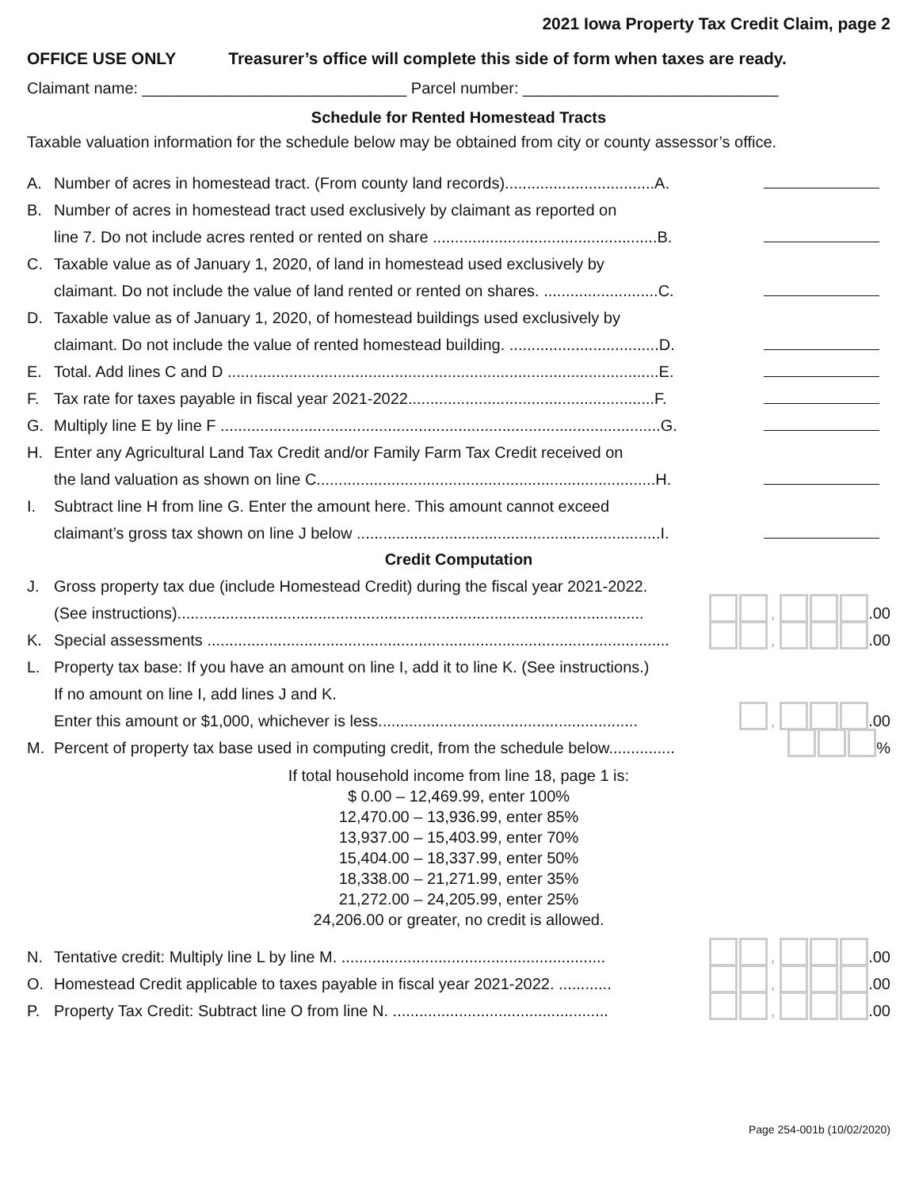2021 Iowa Property Tax Credit Claim, page 2
OFFICE USE ONLY Treasurer’s office will complete this side of form when taxes are ready.
Claimant name: ______________________________ Parcel number: _____________________________
Schedule for Rented Homestead Tracts
Taxable valuation information for the schedule below may be obtained from city or county assessor’s office.
A. Number of acres in homestead tract. (From county land records)..................................A.
B. Number of acres in homestead tract used exclusively by claimant as reported on
line 7. Do not include acres rented or rented on share ...................................................B.
C. Taxable value as of January 1, 2020, of land in homestead used exclusively by
claimant. Do not include the value of land rented or rented on shares. ..........................C.
D. Taxable value as of January 1, 2020, of homestead buildings used exclusively by
claimant. Do not include the value of rented homestead building. ..................................D.
E. Total. Add lines C and D ..................................................................................................E.
F. Tax rate for taxes payable in fiscal year 2021-2022........................................................F.
G. Multiply line E by line F ....................................................................................................G.
H. Enter any Agricultural Land Tax Credit and/or Family Farm Tax Credit received on
the land valuation as shown on line C.............................................................................H.
I. Subtract line H from line G. Enter the amount here. This amount cannot exceed
claimant’s gross tax shown on line J below .....................................................................I.
Credit Computation
J. Gross property tax due (include Homestead Credit) during the fiscal year 2021-2022.
(See instructions).......................................................................................................... , .00
K. Special assessments ......................................................................................................... , .00
L. Property tax base: If you have an amount on line I, add it to line K. (See instructions.)
If no amount on line I, add lines J and K.
Enter this amount or $1,000, whichever is less........................................................... , .00
M. Percent of property tax base used in computing credit, from the schedule below............... %
If total household income from line 18, page 1 is:
$ 0.00 – 12,469.99, enter 100%
12,470.00 – 13,936.99, enter 85%
13,937.00 – 15,403.99, enter 70%
15,404.00 – 18,337.99, enter 50%
18,338.00 – 21,271.99, enter 35%
21,272.00 – 24,205.99, enter 25%
24,206.00 or greater, no credit is allowed.
N. Tentative credit: Multiply line L by line M. ............................................................ , .00
O. Homestead Credit applicable to taxes payable in fiscal year 2021-2022. ............ , .00
P. Property Tax Credit: Subtract line O from line N. ................................................. , .00
Page 254-001b (10/02/2020)